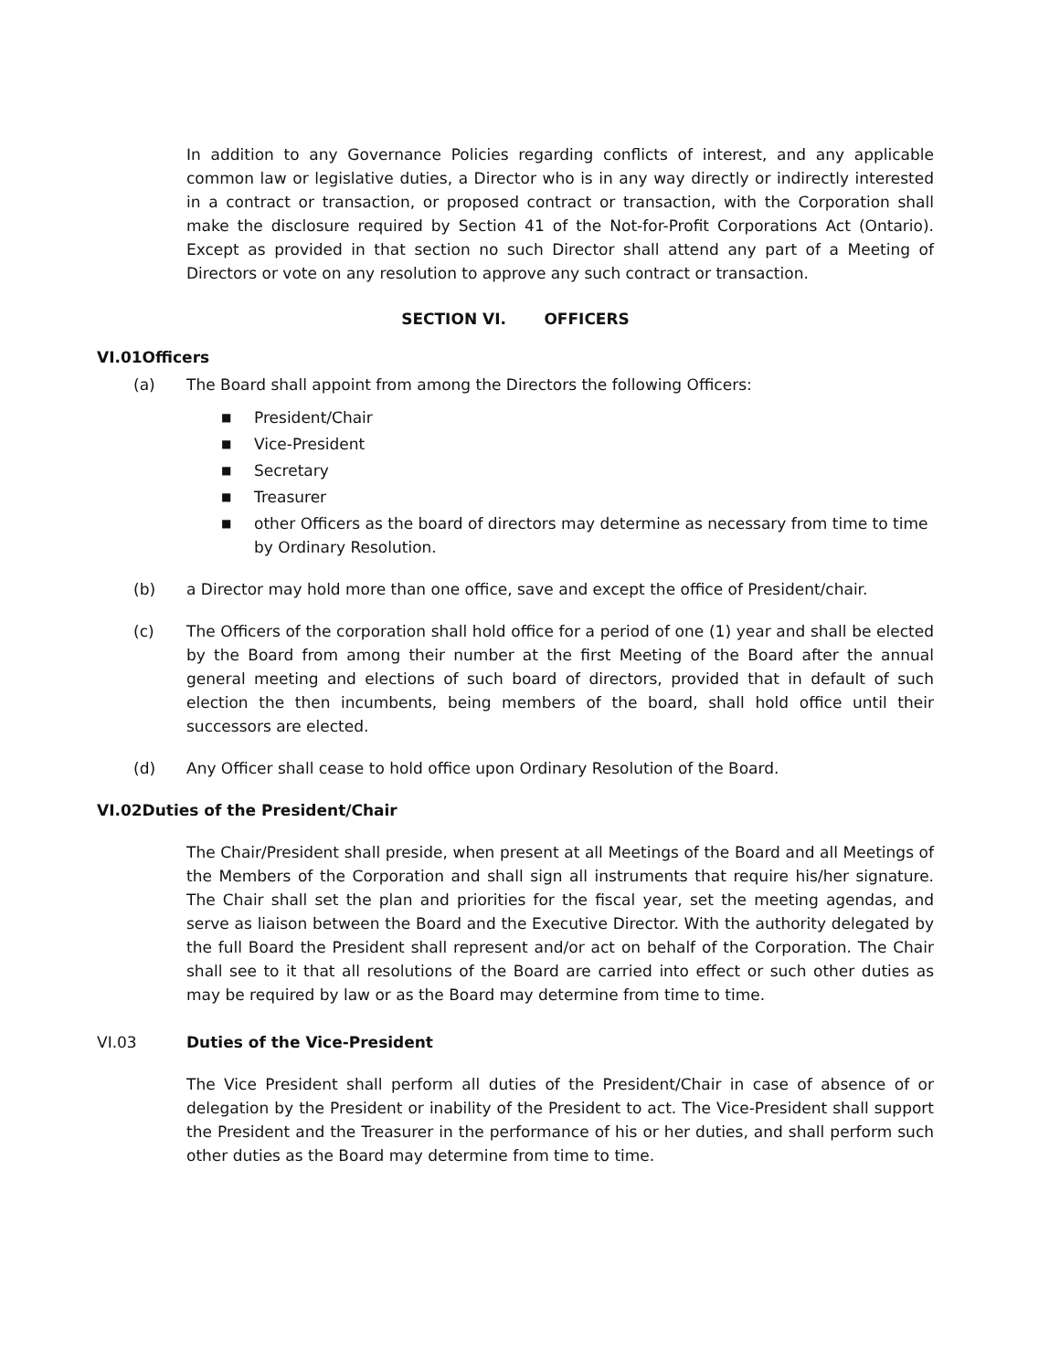In addition to any Governance Policies regarding conflicts of interest, and any applicable common law or legislative duties, a Director who is in any way directly or indirectly interested in a contract or transaction, or proposed contract or transaction, with the Corporation shall make the disclosure required by Section 41 of the Not-for-Profit Corporations Act (Ontario). Except as provided in that section no such Director shall attend any part of a Meeting of Directors or vote on any resolution to approve any such contract or transaction.
SECTION VI. OFFICERS
VI.01 Officers
(a) The Board shall appoint from among the Directors the following Officers:
■ President/Chair
■ Vice-President
■ Secretary
■ Treasurer
■ other Officers as the board of directors may determine as necessary from time to time by Ordinary Resolution.
(b) a Director may hold more than one office, save and except the office of President/chair.
(c) The Officers of the corporation shall hold office for a period of one (1) year and shall be elected by the Board from among their number at the first Meeting of the Board after the annual general meeting and elections of such board of directors, provided that in default of such election the then incumbents, being members of the board, shall hold office until their successors are elected.
(d) Any Officer shall cease to hold office upon Ordinary Resolution of the Board.
VI.02 Duties of the President/Chair
The Chair/President shall preside, when present at all Meetings of the Board and all Meetings of the Members of the Corporation and shall sign all instruments that require his/her signature. The Chair shall set the plan and priorities for the fiscal year, set the meeting agendas, and serve as liaison between the Board and the Executive Director. With the authority delegated by the full Board the President shall represent and/or act on behalf of the Corporation. The Chair shall see to it that all resolutions of the Board are carried into effect or such other duties as may be required by law or as the Board may determine from time to time.
VI.03 Duties of the Vice-President
The Vice President shall perform all duties of the President/Chair in case of absence of or delegation by the President or inability of the President to act. The Vice-President shall support the President and the Treasurer in the performance of his or her duties, and shall perform such other duties as the Board may determine from time to time.